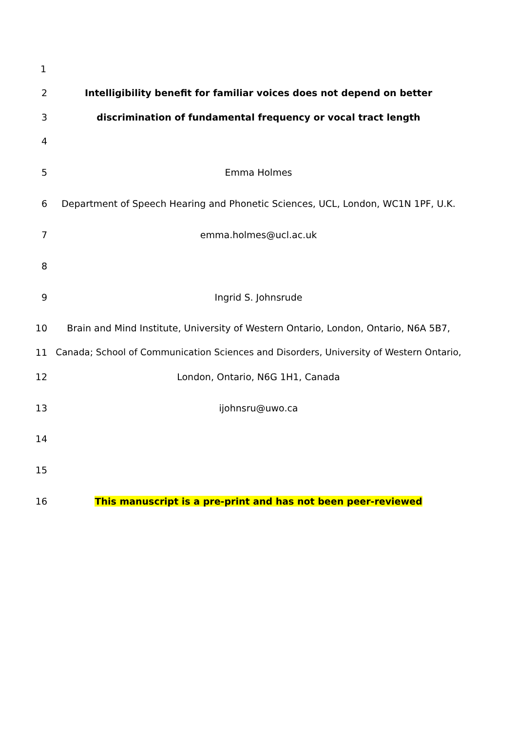1
2 Intelligibility benefit for familiar voices does not depend on better
3 discrimination of fundamental frequency or vocal tract length
4
5 Emma Holmes
6 Department of Speech Hearing and Phonetic Sciences, UCL, London, WC1N 1PF, U.K.
7 emma.holmes@ucl.ac.uk
8
9 Ingrid S. Johnsrude
10 Brain and Mind Institute, University of Western Ontario, London, Ontario, N6A 5B7,
11 Canada; School of Communication Sciences and Disorders, University of Western Ontario,
12 London, Ontario, N6G 1H1, Canada
13 ijohnsru@uwo.ca
14
15
16 This manuscript is a pre-print and has not been peer-reviewed